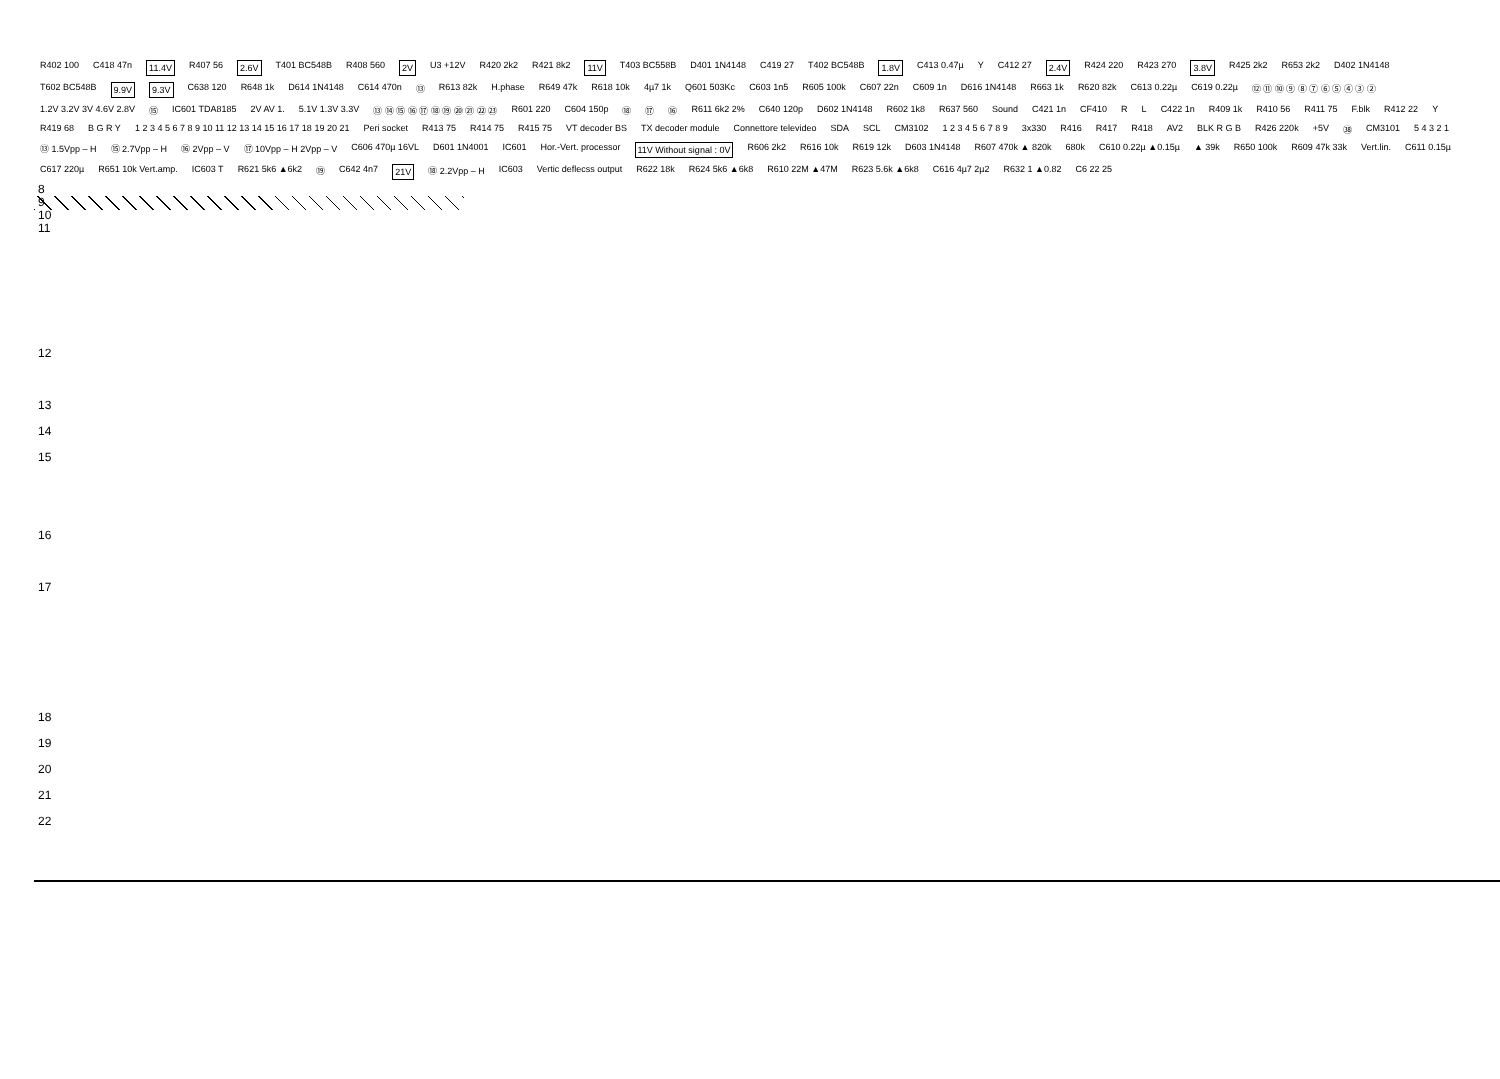R402 100 C418 47n 11.4V R407 56 2.6V T401 BC548B R408 560 2V U3 +12V R420 2k2 R421 8k2 11V T403 BC558B D401 1N4148 C419 27 T402 BC548B 1.8V C413 0.47µ Y C412 27 2.4V R424 220 R423 270 3.8V R425 2k2 R653 2k2 D402 1N4148 T602 BC548B 9.9V 9.3V C638 120 R648 1k D614 1N4148 C614 470n ⑬ R613 82k H.phase R649 47k R618 10k 4µ7 1k Q601 503Kc C603 1n5 R605 100k C607 22n C609 1n D616 1N4148 R663 1k R620 82k C613 0.22µ C619 0.22µ ⑫ ⑪ ⑩ ⑨ ⑧ ⑦ ⑥ ⑤ ④ ③ ② 1.2V 3.2V 3V 4.6V 2.8V ⑮ IC601 TDA8185 2V AV 1. 5.1V 1.3V 3.3V ⑬ ⑭ ⑮ ⑯ ⑰ ⑱ ⑲ ⑳ ㉑ ㉒ ㉓ R601 220 C604 150p ⑱ ⑰ ⑯ R611 6k2 2% C640 120p D602 1N4148 R602 1k8 R637 560 Sound C421 1n CF410 R L C422 1n R409 1k R410 56 R411 75 F.blk R412 22 Y R419 68 B G R Y 1 2 3 4 5 6 7 8 9 10 11 12 13 14 15 16 17 18 19 20 21 Peri socket R413 75 R414 75 R415 75 VT decoder BS TX decoder module Connettore televideo SDA SCL CM3102 1 2 3 4 5 6 7 8 9 3x330 R416 R417 R418 AV2 BLK R G B R426 220k +5V ㊳ CM3101 5 4 3 2 1 ⑬ 1.5Vpp – H ⑮ 2.7Vpp – H ⑯ 2Vpp – V ⑰ 10Vpp – H 2Vpp – V C606 470µ 16VL D601 1N4001 IC601 Hor.-Vert. processor 11V Without signal : 0V R606 2k2 R616 10k R619 12k D603 1N4148 R607 470k ▲ 820k 680k C610 0.22µ ▲0.15µ ▲ 39k R650 100k R609 47k 33k Vert.lin. C611 0.15µ C617 220µ R651 10k Vert.amp. IC603 T R621 5k6 ▲6k2 ⑲ C642 4n7 21V ⑱ 2.2Vpp – H IC603 Vertic deflecss output R622 18k R624 5k6 ▲6k8 R610 22M ▲47M R623 5.6k ▲6k8 C616 4µ7 2µ2 R632 1 ▲0.82 C6 22 25
8
9
10
11
12
13
14
15
16
17
18
19
20
21
22